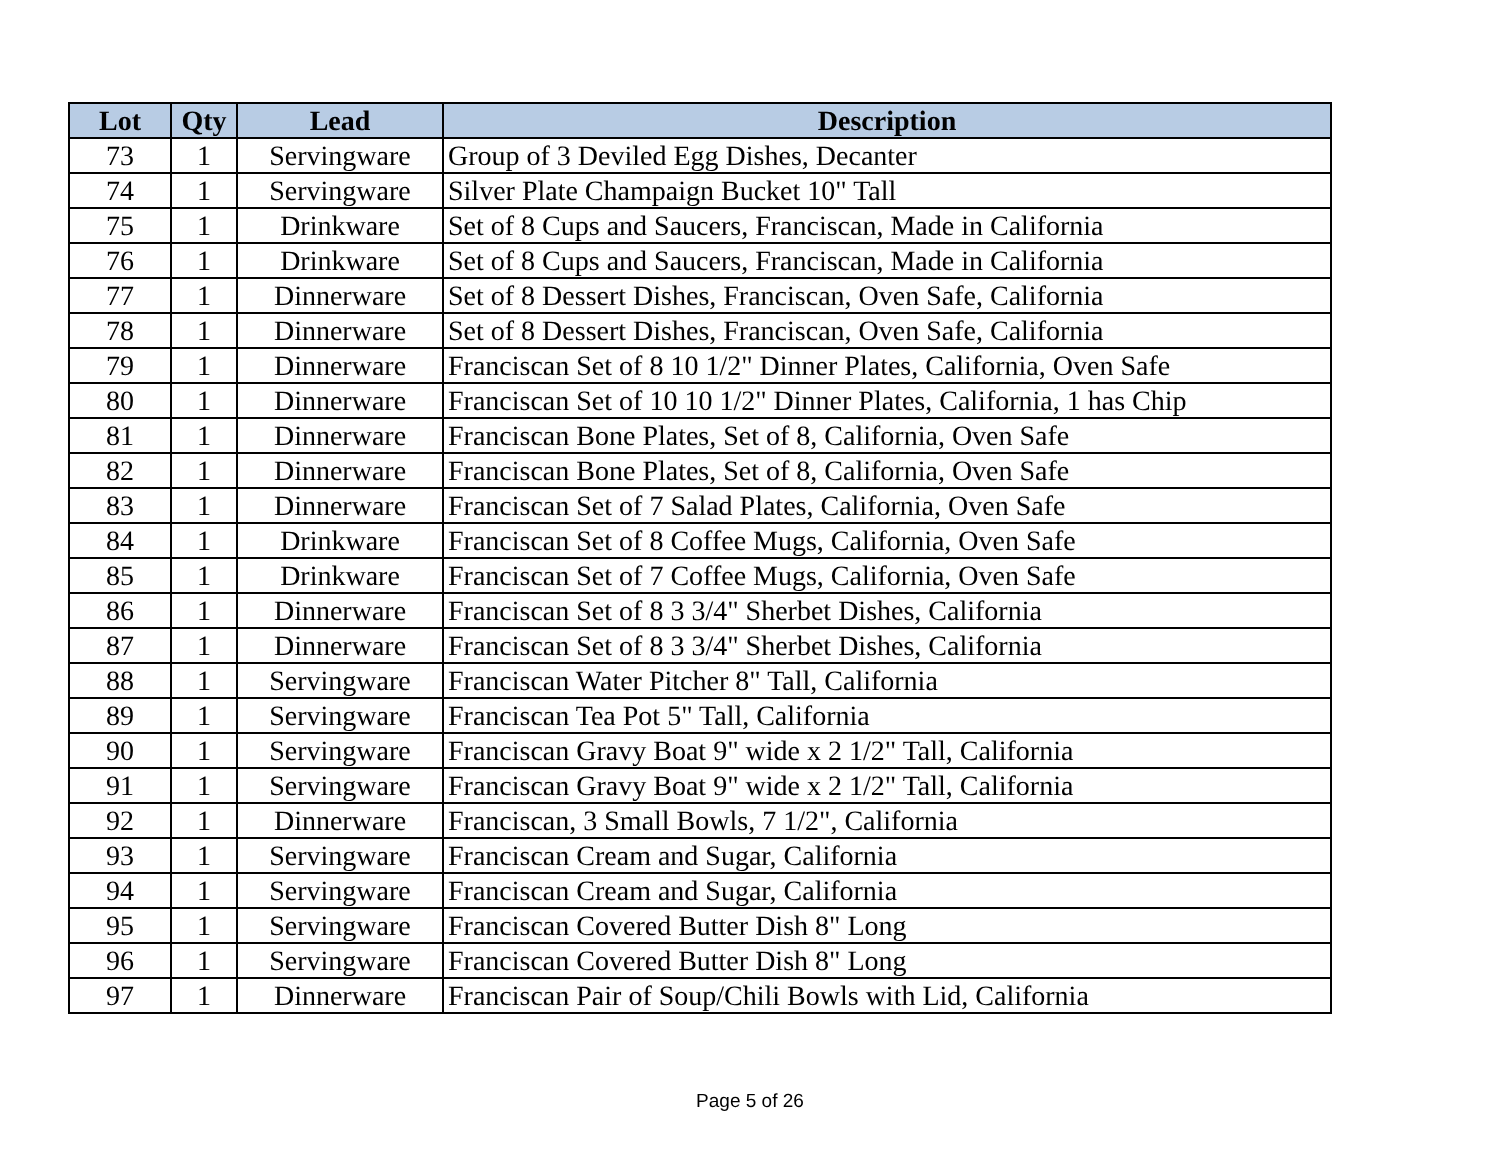| Lot | Qty | Lead | Description |
| --- | --- | --- | --- |
| 73 | 1 | Servingware | Group of 3 Deviled Egg Dishes, Decanter |
| 74 | 1 | Servingware | Silver Plate Champaign Bucket 10" Tall |
| 75 | 1 | Drinkware | Set of 8 Cups and Saucers, Franciscan, Made in California |
| 76 | 1 | Drinkware | Set of 8 Cups and Saucers, Franciscan, Made in California |
| 77 | 1 | Dinnerware | Set of 8 Dessert Dishes, Franciscan, Oven Safe, California |
| 78 | 1 | Dinnerware | Set of 8 Dessert Dishes, Franciscan, Oven Safe, California |
| 79 | 1 | Dinnerware | Franciscan Set of 8 10 1/2" Dinner Plates, California, Oven Safe |
| 80 | 1 | Dinnerware | Franciscan Set of 10 10 1/2" Dinner Plates, California, 1 has Chip |
| 81 | 1 | Dinnerware | Franciscan Bone Plates, Set of 8, California, Oven Safe |
| 82 | 1 | Dinnerware | Franciscan Bone Plates, Set of 8, California, Oven Safe |
| 83 | 1 | Dinnerware | Franciscan Set of 7 Salad Plates, California, Oven Safe |
| 84 | 1 | Drinkware | Franciscan Set of 8 Coffee Mugs, California, Oven Safe |
| 85 | 1 | Drinkware | Franciscan Set of 7 Coffee Mugs, California, Oven Safe |
| 86 | 1 | Dinnerware | Franciscan Set of 8 3 3/4" Sherbet Dishes, California |
| 87 | 1 | Dinnerware | Franciscan Set of 8 3 3/4" Sherbet Dishes, California |
| 88 | 1 | Servingware | Franciscan Water Pitcher 8" Tall, California |
| 89 | 1 | Servingware | Franciscan Tea Pot 5" Tall, California |
| 90 | 1 | Servingware | Franciscan Gravy Boat 9" wide x 2 1/2" Tall, California |
| 91 | 1 | Servingware | Franciscan Gravy Boat 9" wide x 2 1/2" Tall, California |
| 92 | 1 | Dinnerware | Franciscan, 3 Small Bowls, 7 1/2", California |
| 93 | 1 | Servingware | Franciscan Cream and Sugar, California |
| 94 | 1 | Servingware | Franciscan Cream and Sugar, California |
| 95 | 1 | Servingware | Franciscan Covered Butter Dish 8" Long |
| 96 | 1 | Servingware | Franciscan Covered Butter Dish 8" Long |
| 97 | 1 | Dinnerware | Franciscan Pair of Soup/Chili Bowls with Lid, California |
Page 5 of 26